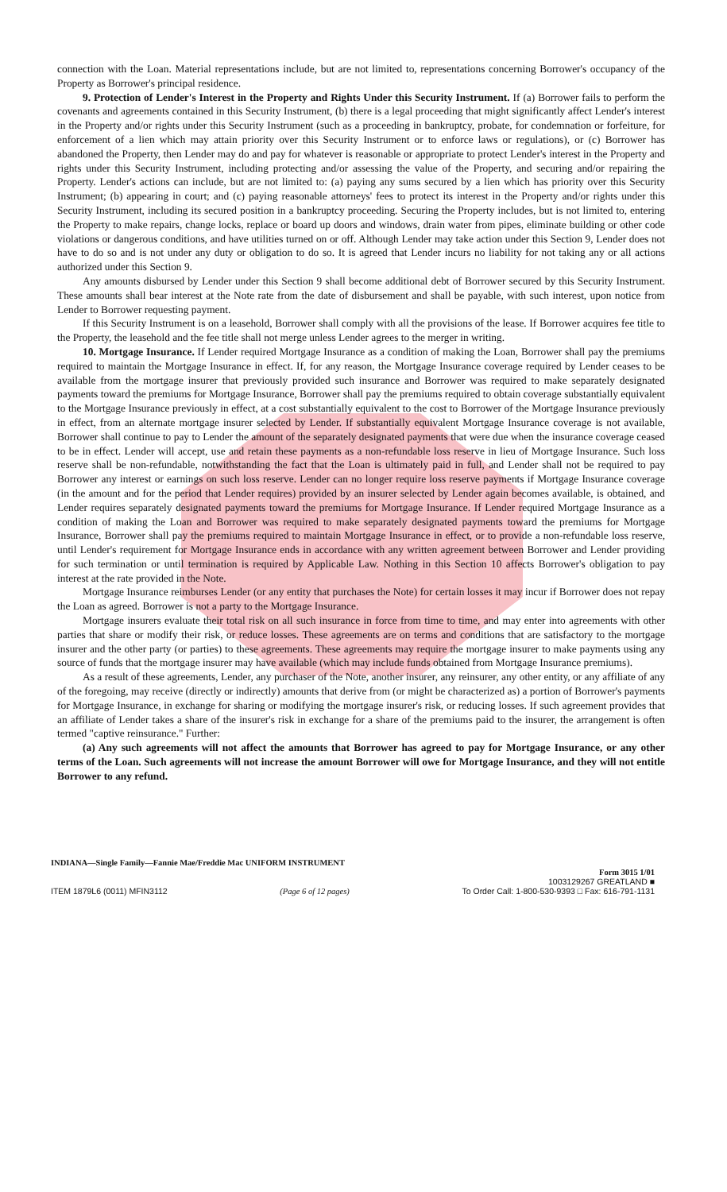connection with the Loan. Material representations include, but are not limited to, representations concerning Borrower's occupancy of the Property as Borrower's principal residence.
9. Protection of Lender's Interest in the Property and Rights Under this Security Instrument. If (a) Borrower fails to perform the covenants and agreements contained in this Security Instrument, (b) there is a legal proceeding that might significantly affect Lender's interest in the Property and/or rights under this Security Instrument (such as a proceeding in bankruptcy, probate, for condemnation or forfeiture, for enforcement of a lien which may attain priority over this Security Instrument or to enforce laws or regulations), or (c) Borrower has abandoned the Property, then Lender may do and pay for whatever is reasonable or appropriate to protect Lender's interest in the Property and rights under this Security Instrument, including protecting and/or assessing the value of the Property, and securing and/or repairing the Property. Lender's actions can include, but are not limited to: (a) paying any sums secured by a lien which has priority over this Security Instrument; (b) appearing in court; and (c) paying reasonable attorneys' fees to protect its interest in the Property and/or rights under this Security Instrument, including its secured position in a bankruptcy proceeding. Securing the Property includes, but is not limited to, entering the Property to make repairs, change locks, replace or board up doors and windows, drain water from pipes, eliminate building or other code violations or dangerous conditions, and have utilities turned on or off. Although Lender may take action under this Section 9, Lender does not have to do so and is not under any duty or obligation to do so. It is agreed that Lender incurs no liability for not taking any or all actions authorized under this Section 9.
Any amounts disbursed by Lender under this Section 9 shall become additional debt of Borrower secured by this Security Instrument. These amounts shall bear interest at the Note rate from the date of disbursement and shall be payable, with such interest, upon notice from Lender to Borrower requesting payment.
If this Security Instrument is on a leasehold, Borrower shall comply with all the provisions of the lease. If Borrower acquires fee title to the Property, the leasehold and the fee title shall not merge unless Lender agrees to the merger in writing.
10. Mortgage Insurance. If Lender required Mortgage Insurance as a condition of making the Loan, Borrower shall pay the premiums required to maintain the Mortgage Insurance in effect. If, for any reason, the Mortgage Insurance coverage required by Lender ceases to be available from the mortgage insurer that previously provided such insurance and Borrower was required to make separately designated payments toward the premiums for Mortgage Insurance, Borrower shall pay the premiums required to obtain coverage substantially equivalent to the Mortgage Insurance previously in effect, at a cost substantially equivalent to the cost to Borrower of the Mortgage Insurance previously in effect, from an alternate mortgage insurer selected by Lender. If substantially equivalent Mortgage Insurance coverage is not available, Borrower shall continue to pay to Lender the amount of the separately designated payments that were due when the insurance coverage ceased to be in effect. Lender will accept, use and retain these payments as a non-refundable loss reserve in lieu of Mortgage Insurance. Such loss reserve shall be non-refundable, notwithstanding the fact that the Loan is ultimately paid in full, and Lender shall not be required to pay Borrower any interest or earnings on such loss reserve. Lender can no longer require loss reserve payments if Mortgage Insurance coverage (in the amount and for the period that Lender requires) provided by an insurer selected by Lender again becomes available, is obtained, and Lender requires separately designated payments toward the premiums for Mortgage Insurance. If Lender required Mortgage Insurance as a condition of making the Loan and Borrower was required to make separately designated payments toward the premiums for Mortgage Insurance, Borrower shall pay the premiums required to maintain Mortgage Insurance in effect, or to provide a non-refundable loss reserve, until Lender's requirement for Mortgage Insurance ends in accordance with any written agreement between Borrower and Lender providing for such termination or until termination is required by Applicable Law. Nothing in this Section 10 affects Borrower's obligation to pay interest at the rate provided in the Note.
Mortgage Insurance reimburses Lender (or any entity that purchases the Note) for certain losses it may incur if Borrower does not repay the Loan as agreed. Borrower is not a party to the Mortgage Insurance.
Mortgage insurers evaluate their total risk on all such insurance in force from time to time, and may enter into agreements with other parties that share or modify their risk, or reduce losses. These agreements are on terms and conditions that are satisfactory to the mortgage insurer and the other party (or parties) to these agreements. These agreements may require the mortgage insurer to make payments using any source of funds that the mortgage insurer may have available (which may include funds obtained from Mortgage Insurance premiums).
As a result of these agreements, Lender, any purchaser of the Note, another insurer, any reinsurer, any other entity, or any affiliate of any of the foregoing, may receive (directly or indirectly) amounts that derive from (or might be characterized as) a portion of Borrower's payments for Mortgage Insurance, in exchange for sharing or modifying the mortgage insurer's risk, or reducing losses. If such agreement provides that an affiliate of Lender takes a share of the insurer's risk in exchange for a share of the premiums paid to the insurer, the arrangement is often termed "captive reinsurance." Further:
(a) Any such agreements will not affect the amounts that Borrower has agreed to pay for Mortgage Insurance, or any other terms of the Loan. Such agreements will not increase the amount Borrower will owe for Mortgage Insurance, and they will not entitle Borrower to any refund.
INDIANA—Single Family—Fannie Mae/Freddie Mac UNIFORM INSTRUMENT
ITEM 1879L6 (0011) MFIN3112 (Page 6 of 12 pages) Form 3015 1/01
1003129267 GREATLAND ■
To Order Call: 1-800-530-9393 □ Fax: 616-791-1131